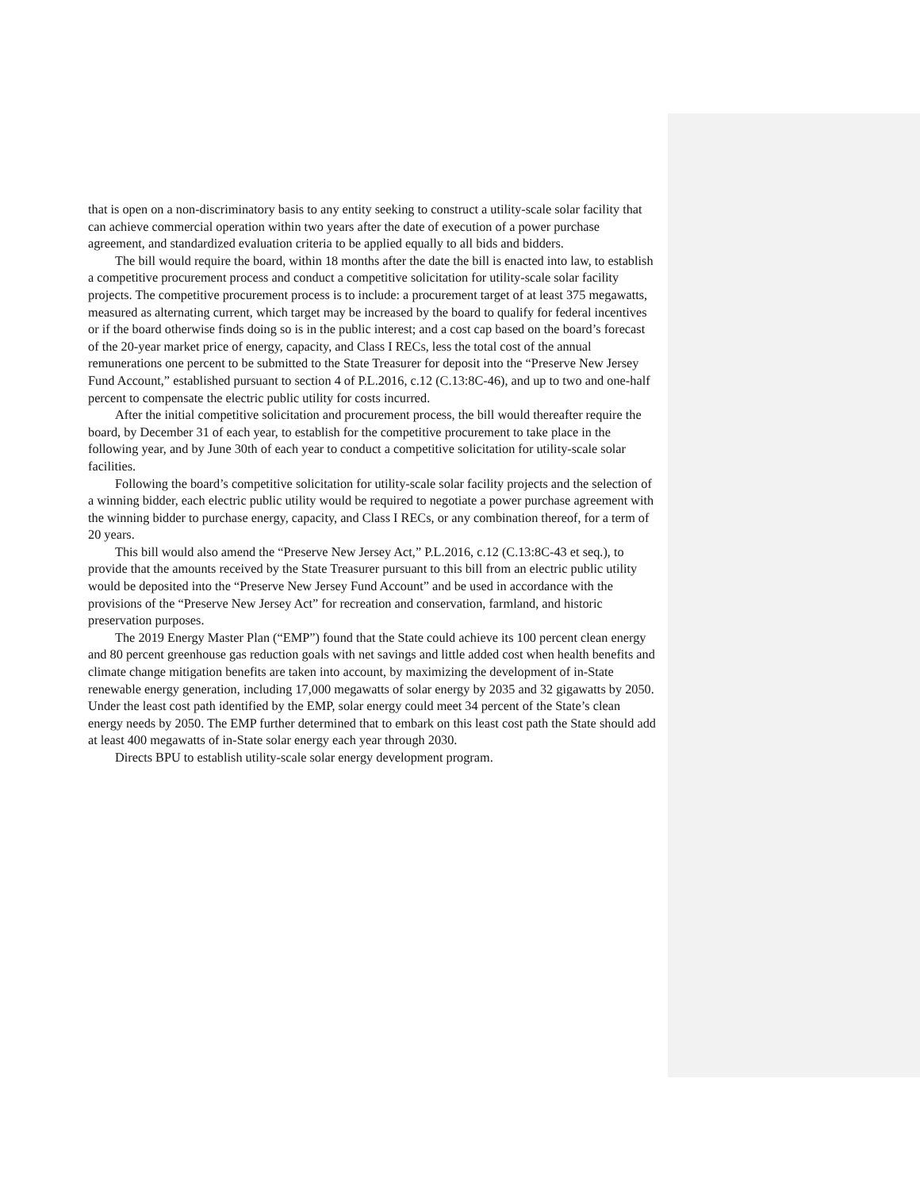that is open on a non-discriminatory basis to any entity seeking to construct a utility-scale solar facility that can achieve commercial operation within two years after the date of execution of a power purchase agreement, and standardized evaluation criteria to be applied equally to all bids and bidders.
The bill would require the board, within 18 months after the date the bill is enacted into law, to establish a competitive procurement process and conduct a competitive solicitation for utility-scale solar facility projects. The competitive procurement process is to include: a procurement target of at least 375 megawatts, measured as alternating current, which target may be increased by the board to qualify for federal incentives or if the board otherwise finds doing so is in the public interest; and a cost cap based on the board’s forecast of the 20-year market price of energy, capacity, and Class I RECs, less the total cost of the annual remunerations one percent to be submitted to the State Treasurer for deposit into the “Preserve New Jersey Fund Account,” established pursuant to section 4 of P.L.2016, c.12 (C.13:8C-46), and up to two and one-half percent to compensate the electric public utility for costs incurred.
After the initial competitive solicitation and procurement process, the bill would thereafter require the board, by December 31 of each year, to establish for the competitive procurement to take place in the following year, and by June 30th of each year to conduct a competitive solicitation for utility-scale solar facilities.
Following the board’s competitive solicitation for utility-scale solar facility projects and the selection of a winning bidder, each electric public utility would be required to negotiate a power purchase agreement with the winning bidder to purchase energy, capacity, and Class I RECs, or any combination thereof, for a term of 20 years.
This bill would also amend the “Preserve New Jersey Act,” P.L.2016, c.12 (C.13:8C-43 et seq.), to provide that the amounts received by the State Treasurer pursuant to this bill from an electric public utility would be deposited into the “Preserve New Jersey Fund Account” and be used in accordance with the provisions of the “Preserve New Jersey Act” for recreation and conservation, farmland, and historic preservation purposes.
The 2019 Energy Master Plan (“EMP”) found that the State could achieve its 100 percent clean energy and 80 percent greenhouse gas reduction goals with net savings and little added cost when health benefits and climate change mitigation benefits are taken into account, by maximizing the development of in-State renewable energy generation, including 17,000 megawatts of solar energy by 2035 and 32 gigawatts by 2050. Under the least cost path identified by the EMP, solar energy could meet 34 percent of the State’s clean energy needs by 2050. The EMP further determined that to embark on this least cost path the State should add at least 400 megawatts of in-State solar energy each year through 2030.
Directs BPU to establish utility-scale solar energy development program.